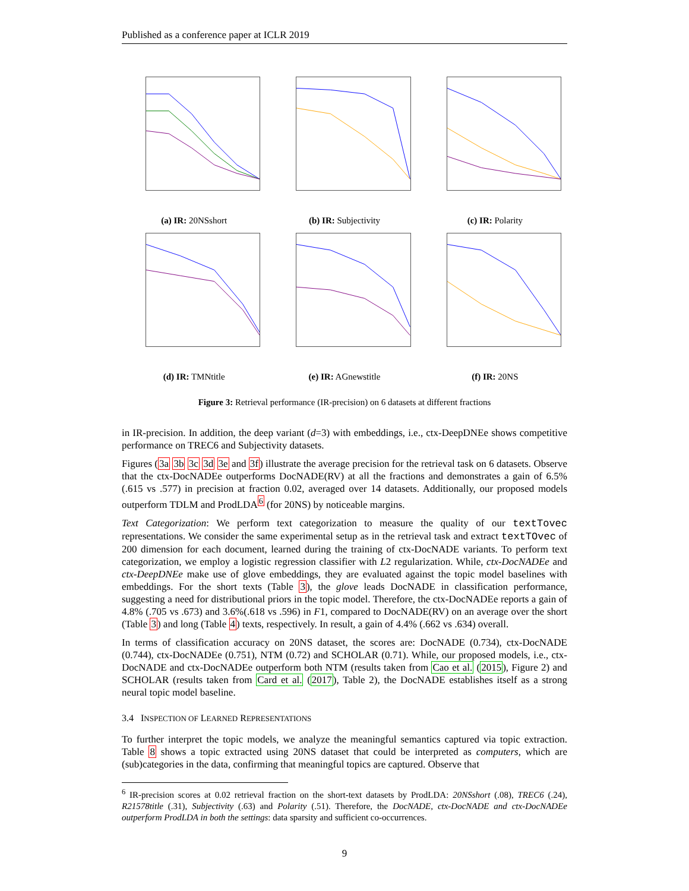Published as a conference paper at ICLR 2019
(a) IR: 20NSshort
(b) IR: Subjectivity
(c) IR: Polarity
(d) IR: TMNtitle
(e) IR: AGnewstitle
(f) IR: 20NS
Figure 3: Retrieval performance (IR-precision) on 6 datasets at different fractions
in IR-precision. In addition, the deep variant (d=3) with embeddings, i.e., ctx-DeepDNEe shows competitive performance on TREC6 and Subjectivity datasets.
Figures (3a 3b 3c 3d 3e and 3f) illustrate the average precision for the retrieval task on 6 datasets. Observe that the ctx-DocNADEe outperforms DocNADE(RV) at all the fractions and demonstrates a gain of 6.5% (.615 vs .577) in precision at fraction 0.02, averaged over 14 datasets. Additionally, our proposed models outperform TDLM and ProdLDA<sup>6</sup> (for 20NS) by noticeable margins.
Text Categorization: We perform text categorization to measure the quality of our textTovec representations. We consider the same experimental setup as in the retrieval task and extract textTOvec of 200 dimension for each document, learned during the training of ctx-DocNADE variants. To perform text categorization, we employ a logistic regression classifier with L2 regularization. While, ctx-DocNADEe and ctx-DeepDNEe make use of glove embeddings, they are evaluated against the topic model baselines with embeddings. For the short texts (Table 3), the glove leads DocNADE in classification performance, suggesting a need for distributional priors in the topic model. Therefore, the ctx-DocNADEe reports a gain of 4.8% (.705 vs .673) and 3.6%(.618 vs .596) in F1, compared to DocNADE(RV) on an average over the short (Table 3) and long (Table 4) texts, respectively. In result, a gain of 4.4% (.662 vs .634) overall.
In terms of classification accuracy on 20NS dataset, the scores are: DocNADE (0.734), ctx-DocNADE (0.744), ctx-DocNADEe (0.751), NTM (0.72) and SCHOLAR (0.71). While, our proposed models, i.e., ctx-DocNADE and ctx-DocNADEe outperform both NTM (results taken from Cao et al. (2015), Figure 2) and SCHOLAR (results taken from Card et al. (2017), Table 2), the DocNADE establishes itself as a strong neural topic model baseline.
3.4 INSPECTION OF LEARNED REPRESENTATIONS
To further interpret the topic models, we analyze the meaningful semantics captured via topic extraction. Table 8 shows a topic extracted using 20NS dataset that could be interpreted as computers, which are (sub)categories in the data, confirming that meaningful topics are captured. Observe that
<sup>6</sup> IR-precision scores at 0.02 retrieval fraction on the short-text datasets by ProdLDA: 20NSshort (.08), TREC6 (.24), R21578title (.31), Subjectivity (.63) and Polarity (.51). Therefore, the DocNADE, ctx-DocNADE and ctx-DocNADEe outperform ProdLDA in both the settings: data sparsity and sufficient co-occurrences.
9